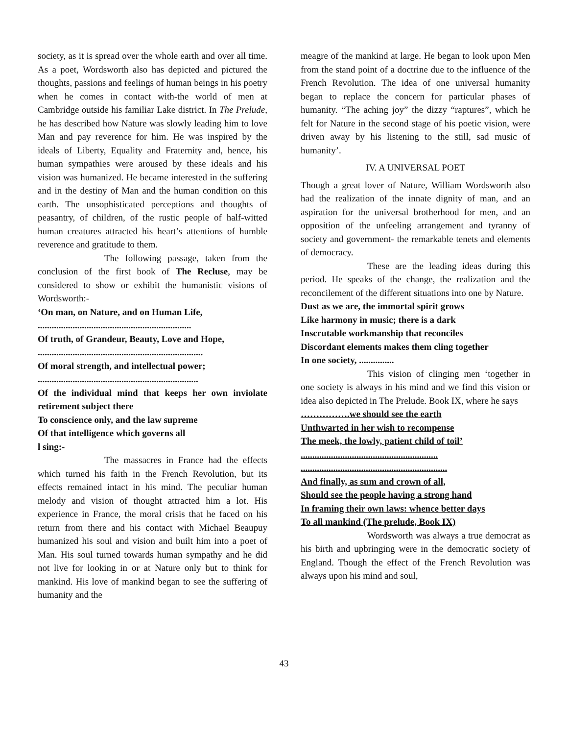society, as it is spread over the whole earth and over all time. As a poet, Wordsworth also has depicted and pictured the thoughts, passions and feelings of human beings in his poetry when he comes in contact with-the world of men at Cambridge outside his familiar Lake district. In The Prelude, he has described how Nature was slowly leading him to love Man and pay reverence for him. He was inspired by the ideals of Liberty, Equality and Fraternity and, hence, his human sympathies were aroused by these ideals and his vision was humanized. He became interested in the suffering and in the destiny of Man and the human condition on this earth. The unsophisticated perceptions and thoughts of peasantry, of children, of the rustic people of half-witted human creatures attracted his heart’s attentions of humble reverence and gratitude to them.
The following passage, taken from the conclusion of the first book of The Recluse, may be considered to show or exhibit the humanistic visions of Wordsworth:-
‘On man, on Nature, and on Human Life,
..................................................................
Of truth, of Grandeur, Beauty, Love and Hope,
.......................................................................
Of moral strength, and intellectual power;
.....................................................................
Of the individual mind that keeps her own inviolate retirement subject there
To conscience only, and the law supreme
Of that intelligence which governs all
l sing:-
The massacres in France had the effects which turned his faith in the French Revolution, but its effects remained intact in his mind. The peculiar human melody and vision of thought attracted him a lot. His experience in France, the moral crisis that he faced on his return from there and his contact with Michael Beaupuy humanized his soul and vision and built him into a poet of Man. His soul turned towards human sympathy and he did not live for looking in or at Nature only but to think for mankind. His love of mankind began to see the suffering of humanity and the
meagre of the mankind at large. He began to look upon Men from the stand point of a doctrine due to the influence of the French Revolution. The idea of one universal humanity began to replace the concern for particular phases of humanity. “The aching joy” the dizzy “raptures”, which he felt for Nature in the second stage of his poetic vision, were driven away by his listening to the still, sad music of humanity’.
IV. A UNIVERSAL POET
Though a great lover of Nature, William Wordsworth also had the realization of the innate dignity of man, and an aspiration for the universal brotherhood for men, and an opposition of the unfeeling arrangement and tyranny of society and government- the remarkable tenets and elements of democracy.
These are the leading ideas during this period. He speaks of the change, the realization and the reconcilement of the different situations into one by Nature.
Dust as we are, the immortal spirit grows
Like harmony in music; there is a dark
Inscrutable workmanship that reconciles
Discordant elements makes them cling together
In one society, ...............
This vision of clinging men ‘together in one society is always in his mind and we find this vision or idea also depicted in The Prelude. Book IX, where he says
…………….we should see the earth
Unthwarted in her wish to recompense
The meek, the lowly, patient child of toil’
...........................................................
...............................................................
And finally, as sum and crown of all,
Should see the people having a strong hand
In framing their own laws: whence better days
To all mankind (The prelude, Book IX)
Wordsworth was always a true democrat as his birth and upbringing were in the democratic society of England. Though the effect of the French Revolution was always upon his mind and soul,
43